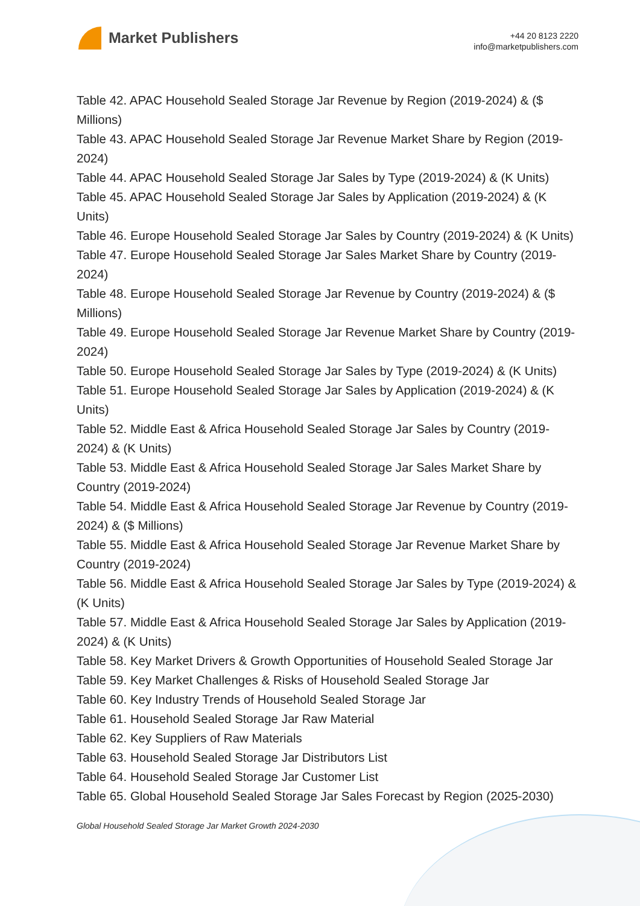Market Publishers
+44 20 8123 2220
info@marketpublishers.com
Table 42. APAC Household Sealed Storage Jar Revenue by Region (2019-2024) & ($ Millions)
Table 43. APAC Household Sealed Storage Jar Revenue Market Share by Region (2019-2024)
Table 44. APAC Household Sealed Storage Jar Sales by Type (2019-2024) & (K Units)
Table 45. APAC Household Sealed Storage Jar Sales by Application (2019-2024) & (K Units)
Table 46. Europe Household Sealed Storage Jar Sales by Country (2019-2024) & (K Units)
Table 47. Europe Household Sealed Storage Jar Sales Market Share by Country (2019-2024)
Table 48. Europe Household Sealed Storage Jar Revenue by Country (2019-2024) & ($ Millions)
Table 49. Europe Household Sealed Storage Jar Revenue Market Share by Country (2019-2024)
Table 50. Europe Household Sealed Storage Jar Sales by Type (2019-2024) & (K Units)
Table 51. Europe Household Sealed Storage Jar Sales by Application (2019-2024) & (K Units)
Table 52. Middle East & Africa Household Sealed Storage Jar Sales by Country (2019-2024) & (K Units)
Table 53. Middle East & Africa Household Sealed Storage Jar Sales Market Share by Country (2019-2024)
Table 54. Middle East & Africa Household Sealed Storage Jar Revenue by Country (2019-2024) & ($ Millions)
Table 55. Middle East & Africa Household Sealed Storage Jar Revenue Market Share by Country (2019-2024)
Table 56. Middle East & Africa Household Sealed Storage Jar Sales by Type (2019-2024) & (K Units)
Table 57. Middle East & Africa Household Sealed Storage Jar Sales by Application (2019-2024) & (K Units)
Table 58. Key Market Drivers & Growth Opportunities of Household Sealed Storage Jar
Table 59. Key Market Challenges & Risks of Household Sealed Storage Jar
Table 60. Key Industry Trends of Household Sealed Storage Jar
Table 61. Household Sealed Storage Jar Raw Material
Table 62. Key Suppliers of Raw Materials
Table 63. Household Sealed Storage Jar Distributors List
Table 64. Household Sealed Storage Jar Customer List
Table 65. Global Household Sealed Storage Jar Sales Forecast by Region (2025-2030)
Global Household Sealed Storage Jar Market Growth 2024-2030